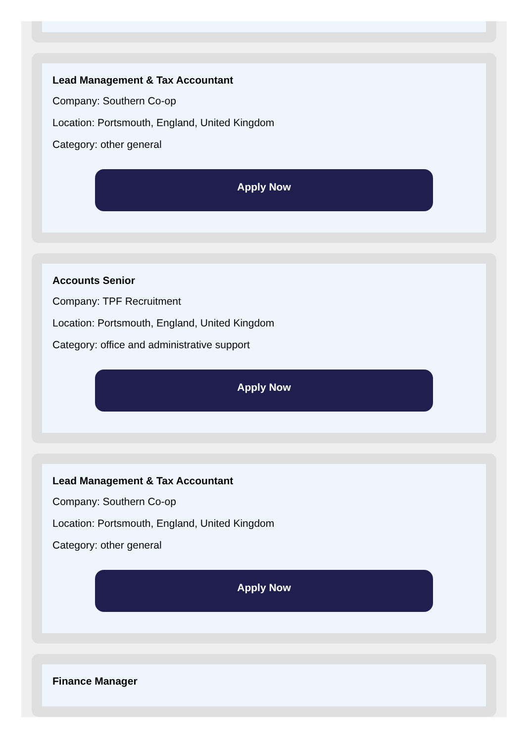Lead Management & Tax Accountant
Company: Southern Co-op
Location: Portsmouth, England, United Kingdom
Category: other general
Apply Now
Accounts Senior
Company: TPF Recruitment
Location: Portsmouth, England, United Kingdom
Category: office and administrative support
Apply Now
Lead Management & Tax Accountant
Company: Southern Co-op
Location: Portsmouth, England, United Kingdom
Category: other general
Apply Now
Finance Manager